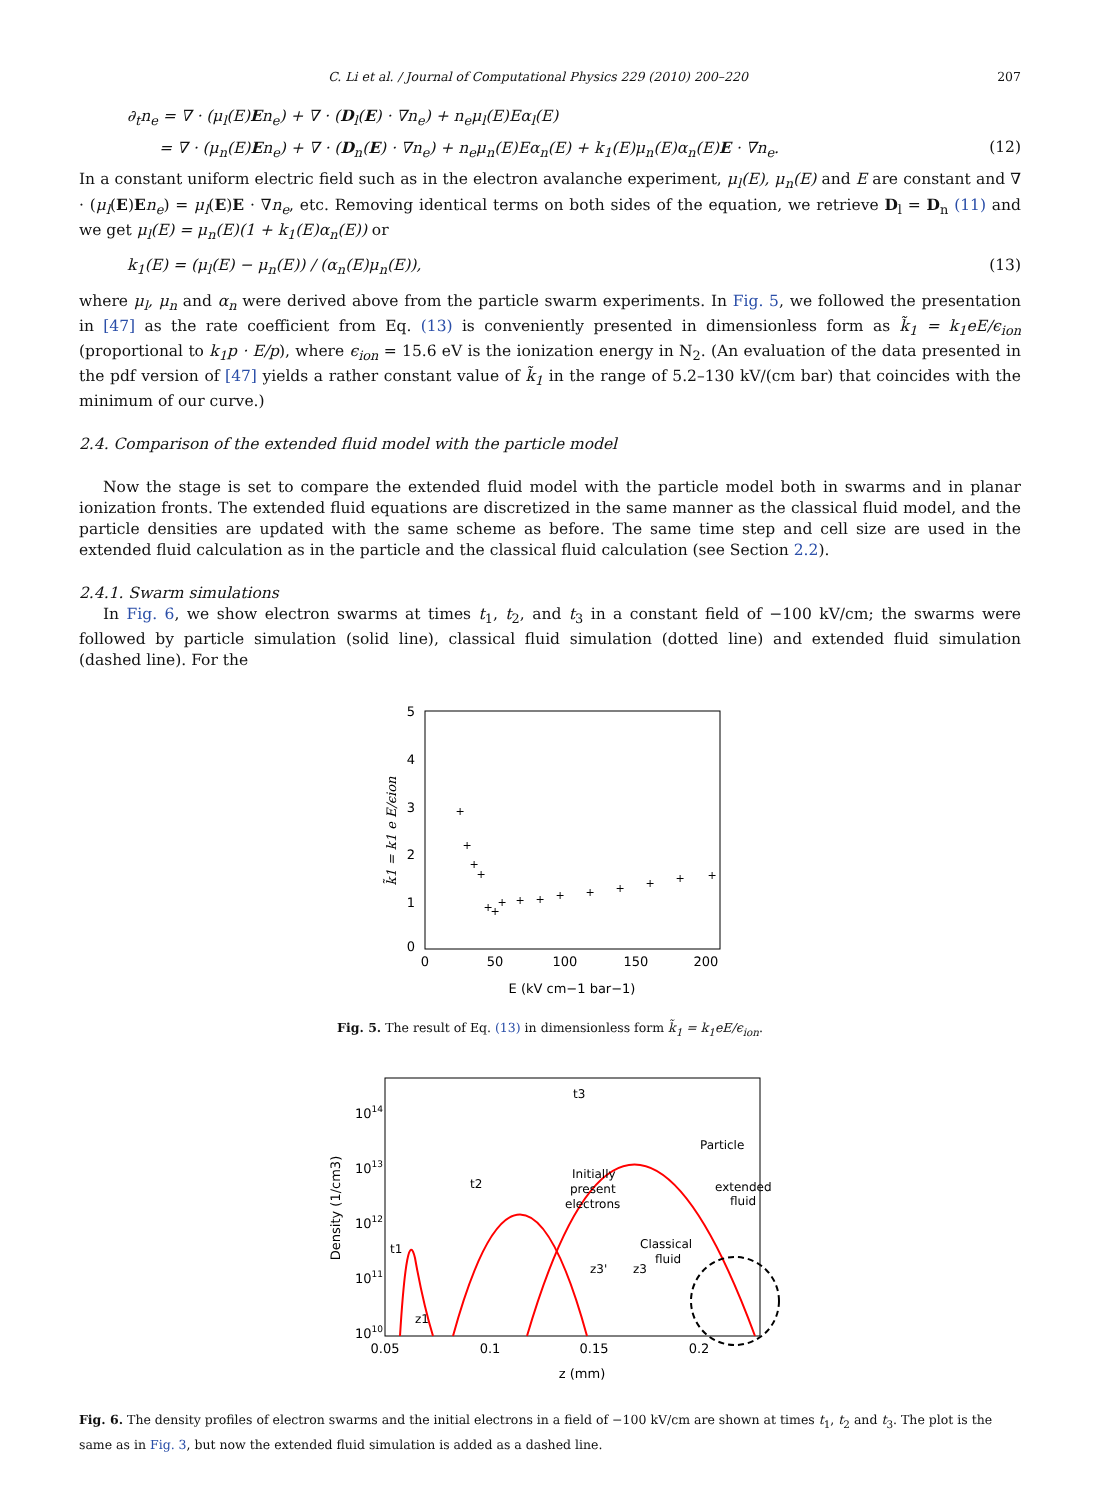C. Li et al. / Journal of Computational Physics 229 (2010) 200–220 207
∂<sub>t</sub>n<sub>e</sub> = ∇ · (μ<sub>l</sub>(E)En<sub>e</sub>) + ∇ · (D<sub>l</sub>(E) · ∇n<sub>e</sub>) + n<sub>e</sub>μ<sub>l</sub>(E)Eα<sub>l</sub>(E)
= ∇ · (μ<sub>n</sub>(E)En<sub>e</sub>) + ∇ · (D<sub>n</sub>(E) · ∇n<sub>e</sub>) + n<sub>e</sub>μ<sub>n</sub>(E)Eα<sub>n</sub>(E) + k<sub>1</sub>(E)μ<sub>n</sub>(E)α<sub>n</sub>(E)E · ∇n<sub>e</sub>. (12)
In a constant uniform electric field such as in the electron avalanche experiment, μ<sub>l</sub>(E), μ<sub>n</sub>(E) and E are constant and ∇ · (μ<sub>l</sub>(E)En<sub>e</sub>) = μ<sub>l</sub>(E)E · ∇n<sub>e</sub>, etc. Removing identical terms on both sides of the equation, we retrieve D<sub>l</sub> = D<sub>n</sub> (11) and we get μ<sub>l</sub>(E) = μ<sub>n</sub>(E)(1 + k<sub>1</sub>(E)α<sub>n</sub>(E)) or
k<sub>1</sub>(E) = (μ<sub>l</sub>(E) − μ<sub>n</sub>(E)) / (α<sub>n</sub>(E)μ<sub>n</sub>(E)), (13)
where μ<sub>l</sub>, μ<sub>n</sub> and α<sub>n</sub> were derived above from the particle swarm experiments. In Fig. 5, we followed the presentation in [47] as the rate coefficient from Eq. (13) is conveniently presented in dimensionless form as k̃<sub>1</sub> = k<sub>1</sub>eE/ϵ<sub>ion</sub> (proportional to k<sub>1</sub>p · E/p), where ϵ<sub>ion</sub> = 15.6 eV is the ionization energy in N<sub>2</sub>. (An evaluation of the data presented in the pdf version of [47] yields a rather constant value of k̃<sub>1</sub> in the range of 5.2–130 kV/(cm bar) that coincides with the minimum of our curve.)
2.4. Comparison of the extended fluid model with the particle model
Now the stage is set to compare the extended fluid model with the particle model both in swarms and in planar ionization fronts. The extended fluid equations are discretized in the same manner as the classical fluid model, and the particle densities are updated with the same scheme as before. The same time step and cell size are used in the extended fluid calculation as in the particle and the classical fluid calculation (see Section 2.2).
2.4.1. Swarm simulations
In Fig. 6, we show electron swarms at times t<sub>1</sub>, t<sub>2</sub>, and t<sub>3</sub> in a constant field of −100 kV/cm; the swarms were followed by particle simulation (solid line), classical fluid simulation (dotted line) and extended fluid simulation (dashed line). For the
5
4
3
2
1
0
0
50
100
150
200
E (kV cm−1 bar−1)
k̃1 = k1 e E/ϵion
+
+
+
+
+
+
+
+
+
+
+
+
+
+
+
Fig. 5. The result of Eq. (13) in dimensionless form k̃<sub>1</sub> = k<sub>1</sub>eE/ϵ<sub>ion</sub>.
1014
1013
1012
1011
1010
0.05
0.1
0.15
0.2
z (mm)
Density (1/cm3)
t3
t2
t1
z1
Particle
extended
fluid
Initially
present
electrons
Classical
fluid
z3'
z3
Fig. 6. The density profiles of electron swarms and the initial electrons in a field of −100 kV/cm are shown at times t<sub>1</sub>, t<sub>2</sub> and t<sub>3</sub>. The plot is the same as in Fig. 3, but now the extended fluid simulation is added as a dashed line.